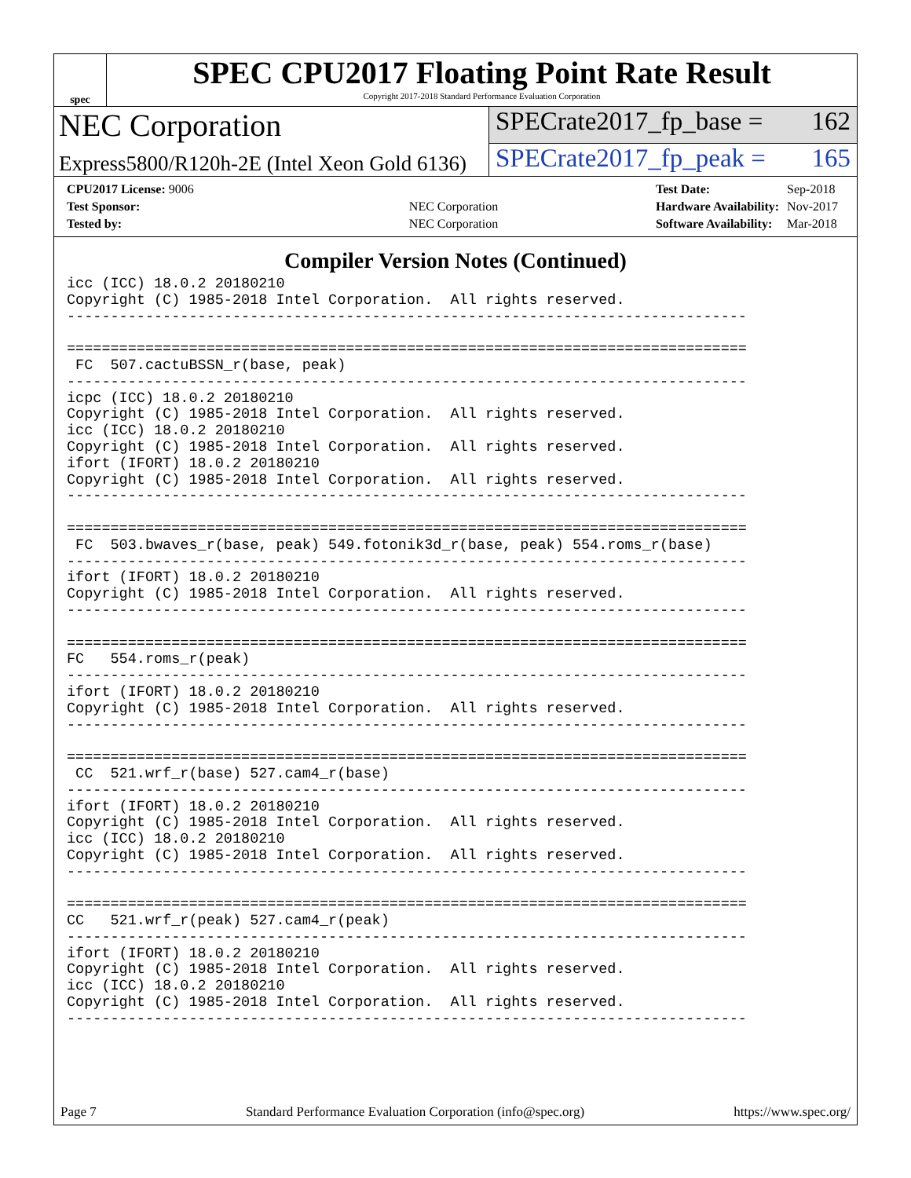spec
SPEC CPU2017 Floating Point Rate Result
Copyright 2017-2018 Standard Performance Evaluation Corporation
NEC Corporation
SPECrate2017_fp_base = 162
Express5800/R120h-2E (Intel Xeon Gold 6136)
SPECrate2017_fp_peak = 165
| CPU2017 License: 9006 | |
| Test Sponsor: | NEC Corporation |
| Tested by: | NEC Corporation |
| Test Date: | Sep-2018 |
| Hardware Availability: | Nov-2017 |
| Software Availability: | Mar-2018 |
Compiler Version Notes (Continued)
icc (ICC) 18.0.2 20180210
Copyright (C) 1985-2018 Intel Corporation.  All rights reserved.
------------------------------------------------------------------------------

==============================================================================
 FC  507.cactuBSSN_r(base, peak)
------------------------------------------------------------------------------
icpc (ICC) 18.0.2 20180210
Copyright (C) 1985-2018 Intel Corporation.  All rights reserved.
icc (ICC) 18.0.2 20180210
Copyright (C) 1985-2018 Intel Corporation.  All rights reserved.
ifort (IFORT) 18.0.2 20180210
Copyright (C) 1985-2018 Intel Corporation.  All rights reserved.
------------------------------------------------------------------------------

==============================================================================
 FC  503.bwaves_r(base, peak) 549.fotonik3d_r(base, peak) 554.roms_r(base)
------------------------------------------------------------------------------
ifort (IFORT) 18.0.2 20180210
Copyright (C) 1985-2018 Intel Corporation.  All rights reserved.
------------------------------------------------------------------------------

==============================================================================
FC   554.roms_r(peak)
------------------------------------------------------------------------------
ifort (IFORT) 18.0.2 20180210
Copyright (C) 1985-2018 Intel Corporation.  All rights reserved.
------------------------------------------------------------------------------

==============================================================================
 CC  521.wrf_r(base) 527.cam4_r(base)
------------------------------------------------------------------------------
ifort (IFORT) 18.0.2 20180210
Copyright (C) 1985-2018 Intel Corporation.  All rights reserved.
icc (ICC) 18.0.2 20180210
Copyright (C) 1985-2018 Intel Corporation.  All rights reserved.
------------------------------------------------------------------------------

==============================================================================
CC   521.wrf_r(peak) 527.cam4_r(peak)
------------------------------------------------------------------------------
ifort (IFORT) 18.0.2 20180210
Copyright (C) 1985-2018 Intel Corporation.  All rights reserved.
icc (ICC) 18.0.2 20180210
Copyright (C) 1985-2018 Intel Corporation.  All rights reserved.
------------------------------------------------------------------------------
Page 7 Standard Performance Evaluation Corporation (info@spec.org) https://www.spec.org/